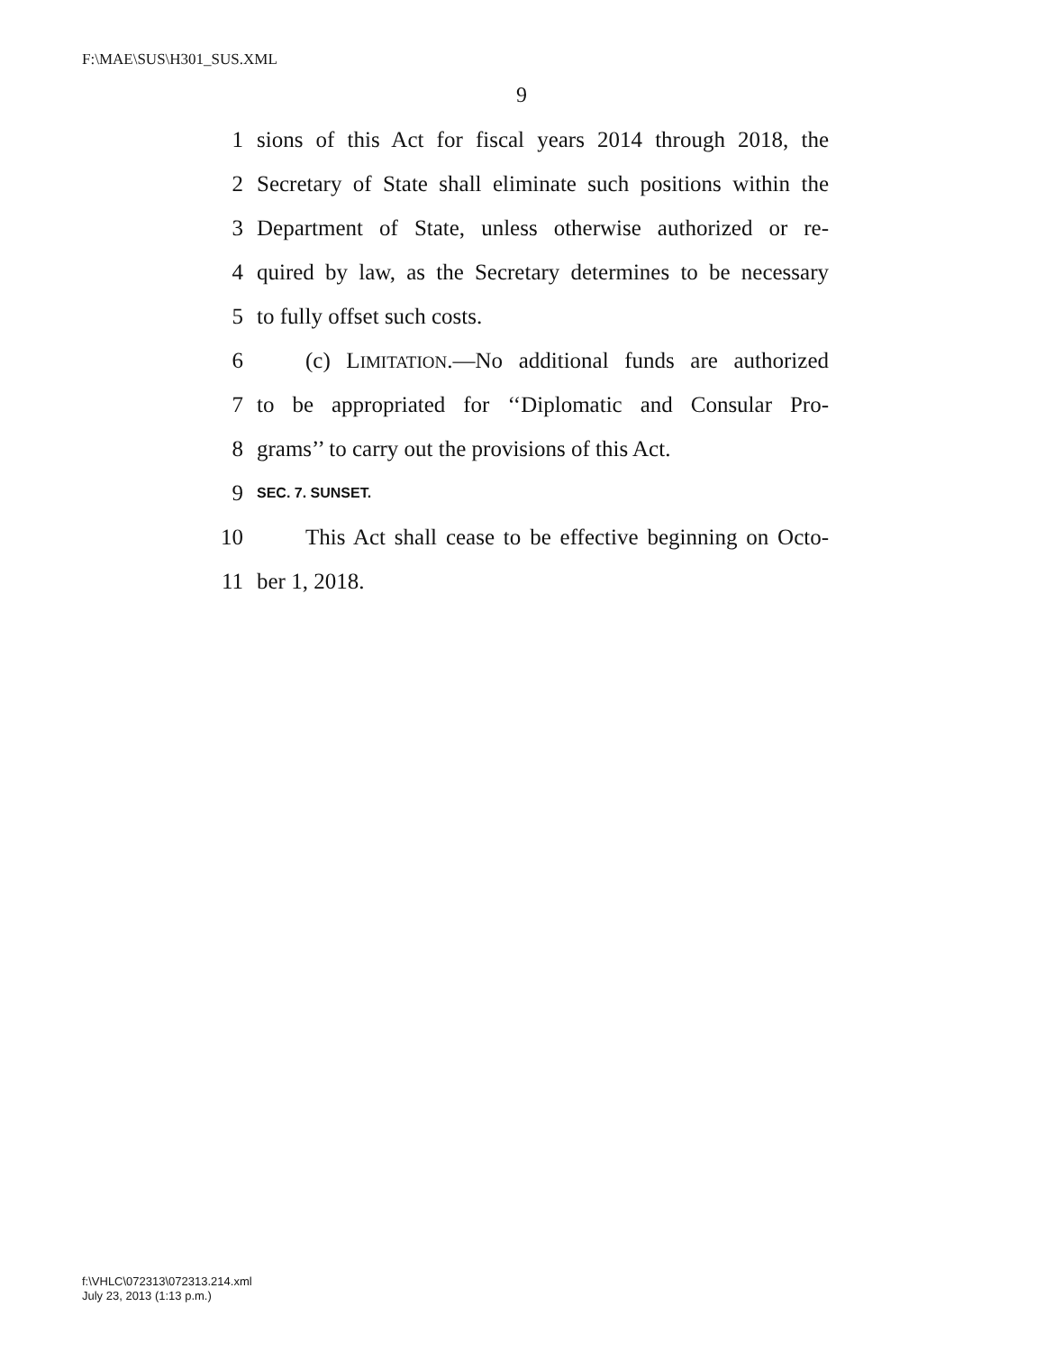F:\MAE\SUS\H301_SUS.XML
9
1 sions of this Act for fiscal years 2014 through 2018, the
2 Secretary of State shall eliminate such positions within the
3 Department of State, unless otherwise authorized or re-
4 quired by law, as the Secretary determines to be necessary
5 to fully offset such costs.
6 (c) LIMITATION.—No additional funds are authorized
7 to be appropriated for ‘‘Diplomatic and Consular Pro-
8 grams’’ to carry out the provisions of this Act.
9 SEC. 7. SUNSET.
10 This Act shall cease to be effective beginning on Octo-
11 ber 1, 2018.
f:\VHLC\072313\072313.214.xml
July 23, 2013 (1:13 p.m.)